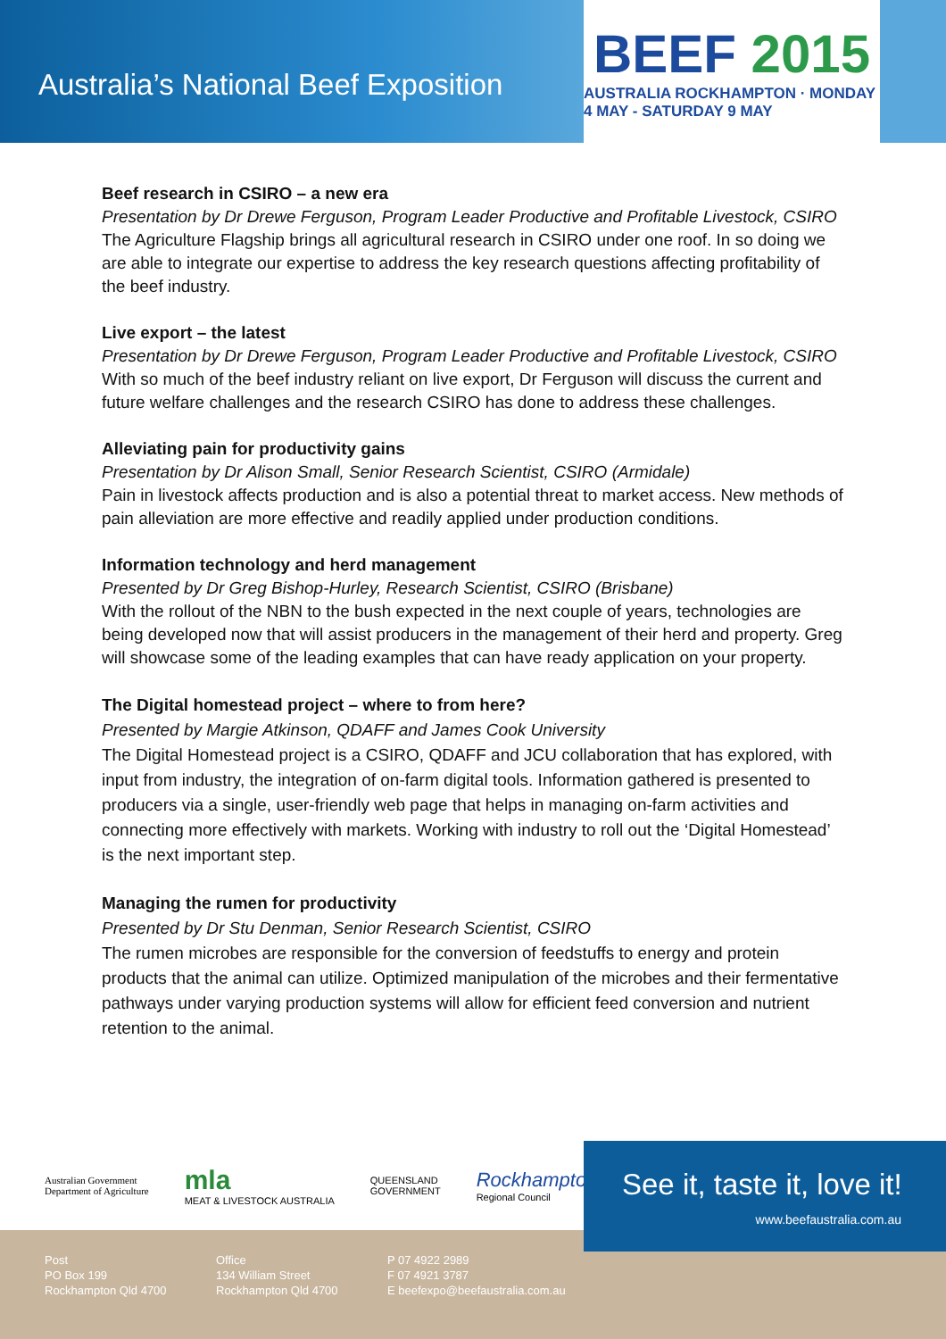Australia’s National Beef Exposition
BEEF 2015
AUSTRALIA ROCKHAMPTON · MONDAY 4 MAY - SATURDAY 9 MAY
Beef research in CSIRO – a new era
Presentation by Dr Drewe Ferguson, Program Leader Productive and Profitable Livestock, CSIRO
The Agriculture Flagship brings all agricultural research in CSIRO under one roof. In so doing we are able to integrate our expertise to address the key research questions affecting profitability of the beef industry.
Live export – the latest
Presentation by Dr Drewe Ferguson, Program Leader Productive and Profitable Livestock, CSIRO
With so much of the beef industry reliant on live export, Dr Ferguson will discuss the current and future welfare challenges and the research CSIRO has done to address these challenges.
Alleviating pain for productivity gains
Presentation by Dr Alison Small, Senior Research Scientist, CSIRO (Armidale)
Pain in livestock affects production and is also a potential threat to market access. New methods of pain alleviation are more effective and readily applied under production conditions.
Information technology and herd management
Presented by Dr Greg Bishop-Hurley, Research Scientist, CSIRO (Brisbane)
With the rollout of the NBN to the bush expected in the next couple of years, technologies are being developed now that will assist producers in the management of their herd and property. Greg will showcase some of the leading examples that can have ready application on your property.
The Digital homestead project – where to from here?
Presented by Margie Atkinson, QDAFF and James Cook University
The Digital Homestead project is a CSIRO, QDAFF and JCU collaboration that has explored, with input from industry, the integration of on-farm digital tools. Information gathered is presented to producers via a single, user-friendly web page that helps in managing on-farm activities and connecting more effectively with markets. Working with industry to roll out the ‘Digital Homestead’ is the next important step.
Managing the rumen for productivity
Presented by Dr Stu Denman, Senior Research Scientist, CSIRO
The rumen microbes are responsible for the conversion of feedstuffs to energy and protein products that the animal can utilize. Optimized manipulation of the microbes and their fermentative pathways under varying production systems will allow for efficient feed conversion and nutrient retention to the animal.
Australian Government
Department of Agriculture
mla
MEAT & LIVESTOCK AUSTRALIA
QUEENSLAND
GOVERNMENT
Rockhampton
Regional Council
Post
PO Box 199
Rockhampton Qld 4700
Office
134 William Street
Rockhampton Qld 4700
P 07 4922 2989
F 07 4921 3787
E beefexpo@beefaustralia.com.au
See it, taste it, love it!
www.beefaustralia.com.au